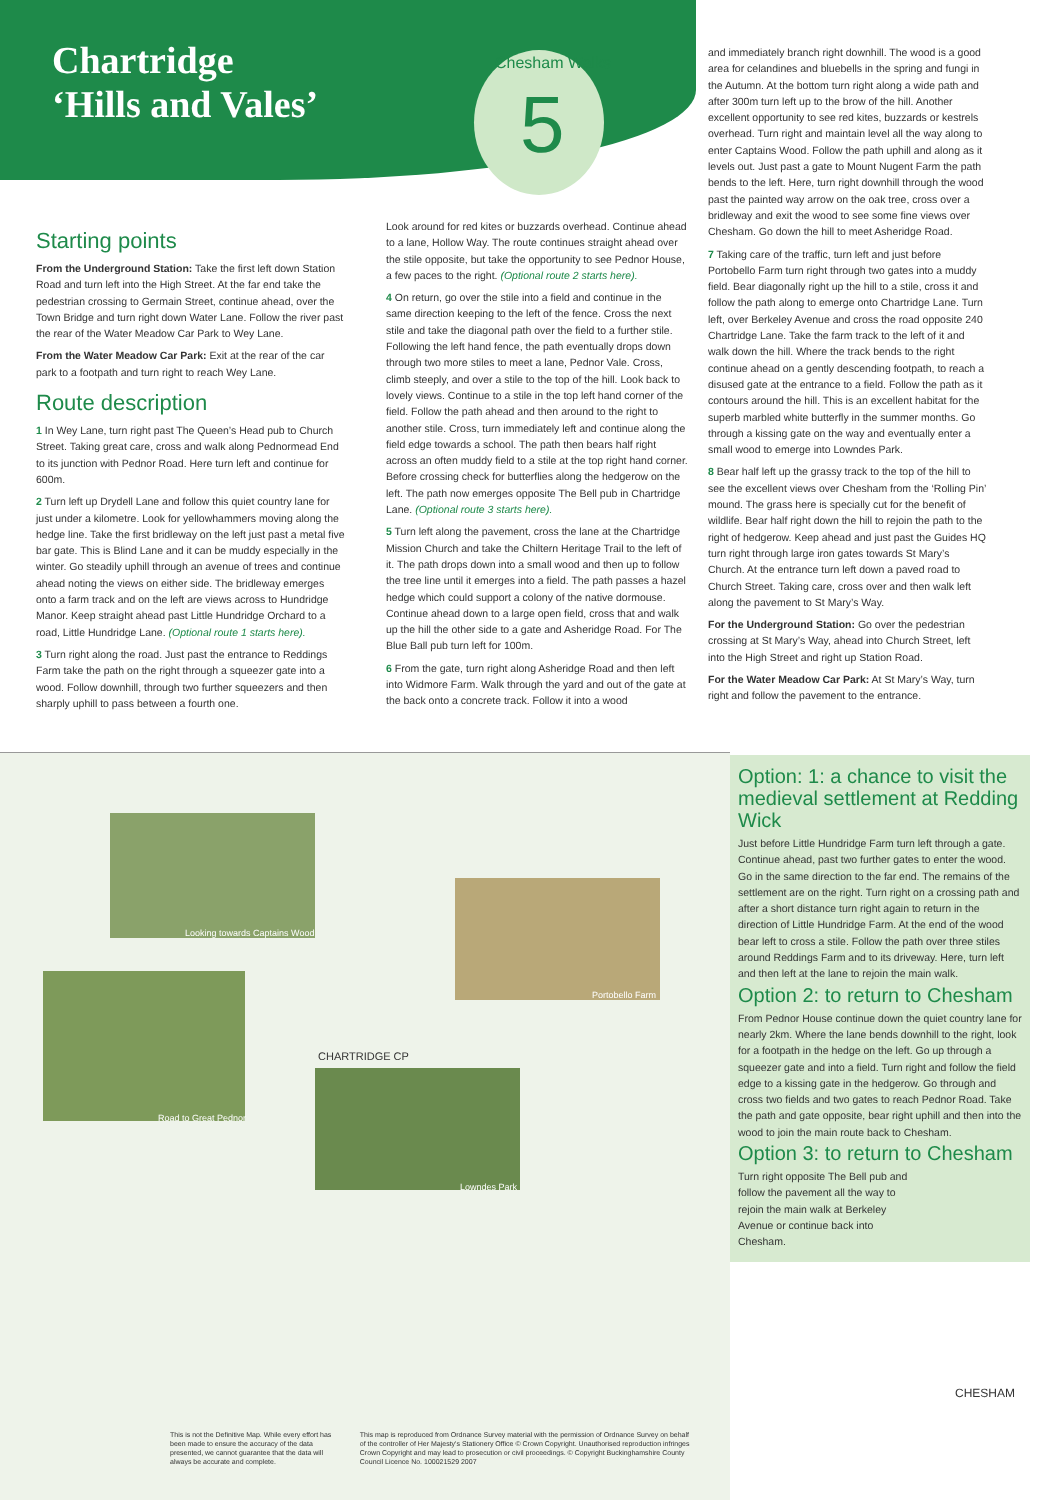Chartridge
‘Hills and Vales’
Chesham Walks
5
Starting points
From the Underground Station: Take the first left down Station Road and turn left into the High Street. At the far end take the pedestrian crossing to Germain Street, continue ahead, over the Town Bridge and turn right down Water Lane. Follow the river past the rear of the Water Meadow Car Park to Wey Lane.
From the Water Meadow Car Park: Exit at the rear of the car park to a footpath and turn right to reach Wey Lane.
Route description
1 In Wey Lane, turn right past The Queen’s Head pub to Church Street. Taking great care, cross and walk along Pednormead End to its junction with Pednor Road. Here turn left and continue for 600m.
2 Turn left up Drydell Lane and follow this quiet country lane for just under a kilometre. Look for yellowhammers moving along the hedge line. Take the first bridleway on the left just past a metal five bar gate. This is Blind Lane and it can be muddy especially in the winter. Go steadily uphill through an avenue of trees and continue ahead noting the views on either side. The bridleway emerges onto a farm track and on the left are views across to Hundridge Manor. Keep straight ahead past Little Hundridge Orchard to a road, Little Hundridge Lane. (Optional route 1 starts here).
3 Turn right along the road. Just past the entrance to Reddings Farm take the path on the right through a squeezer gate into a wood. Follow downhill, through two further squeezers and then sharply uphill to pass between a fourth one.
Look around for red kites or buzzards overhead. Continue ahead to a lane, Hollow Way. The route continues straight ahead over the stile opposite, but take the opportunity to see Pednor House, a few paces to the right. (Optional route 2 starts here).
4 On return, go over the stile into a field and continue in the same direction keeping to the left of the fence. Cross the next stile and take the diagonal path over the field to a further stile. Following the left hand fence, the path eventually drops down through two more stiles to meet a lane, Pednor Vale. Cross, climb steeply, and over a stile to the top of the hill. Look back to lovely views. Continue to a stile in the top left hand corner of the field. Follow the path ahead and then around to the right to another stile. Cross, turn immediately left and continue along the field edge towards a school. The path then bears half right across an often muddy field to a stile at the top right hand corner. Before crossing check for butterflies along the hedgerow on the left. The path now emerges opposite The Bell pub in Chartridge Lane. (Optional route 3 starts here).
5 Turn left along the pavement, cross the lane at the Chartridge Mission Church and take the Chiltern Heritage Trail to the left of it. The path drops down into a small wood and then up to follow the tree line until it emerges into a field. The path passes a hazel hedge which could support a colony of the native dormouse. Continue ahead down to a large open field, cross that and walk up the hill the other side to a gate and Asheridge Road. For The Blue Ball pub turn left for 100m.
6 From the gate, turn right along Asheridge Road and then left into Widmore Farm. Walk through the yard and out of the gate at the back onto a concrete track. Follow it into a wood
and immediately branch right downhill. The wood is a good area for celandines and bluebells in the spring and fungi in the Autumn. At the bottom turn right along a wide path and after 300m turn left up to the brow of the hill. Another excellent opportunity to see red kites, buzzards or kestrels overhead. Turn right and maintain level all the way along to enter Captains Wood. Follow the path uphill and along as it levels out. Just past a gate to Mount Nugent Farm the path bends to the left. Here, turn right downhill through the wood past the painted way arrow on the oak tree, cross over a bridleway and exit the wood to see some fine views over Chesham. Go down the hill to meet Asheridge Road.
7 Taking care of the traffic, turn left and just before Portobello Farm turn right through two gates into a muddy field. Bear diagonally right up the hill to a stile, cross it and follow the path along to emerge onto Chartridge Lane. Turn left, over Berkeley Avenue and cross the road opposite 240 Chartridge Lane. Take the farm track to the left of it and walk down the hill. Where the track bends to the right continue ahead on a gently descending footpath, to reach a disused gate at the entrance to a field. Follow the path as it contours around the hill. This is an excellent habitat for the superb marbled white butterfly in the summer months. Go through a kissing gate on the way and eventually enter a small wood to emerge into Lowndes Park.
8 Bear half left up the grassy track to the top of the hill to see the excellent views over Chesham from the ‘Rolling Pin’ mound. The grass here is specially cut for the benefit of wildlife. Bear half right down the hill to rejoin the path to the right of hedgerow. Keep ahead and just past the Guides HQ turn right through large iron gates towards St Mary’s Church. At the entrance turn left down a paved road to Church Street. Taking care, cross over and then walk left along the pavement to St Mary’s Way.
For the Underground Station: Go over the pedestrian crossing at St Mary’s Way, ahead into Church Street, left into the High Street and right up Station Road.
For the Water Meadow Car Park: At St Mary’s Way, turn right and follow the pavement to the entrance.
Looking towards Captains Wood
Portobello Farm
Road to Great Pednor
Lowndes Park
CHARTRIDGE CP
CHESHAM
Option: 1: a chance to visit the medieval settlement at Redding Wick
Just before Little Hundridge Farm turn left through a gate. Continue ahead, past two further gates to enter the wood. Go in the same direction to the far end. The remains of the settlement are on the right. Turn right on a crossing path and after a short distance turn right again to return in the direction of Little Hundridge Farm. At the end of the wood bear left to cross a stile. Follow the path over three stiles around Reddings Farm and to its driveway. Here, turn left and then left at the lane to rejoin the main walk.
Option 2: to return to Chesham
From Pednor House continue down the quiet country lane for nearly 2km. Where the lane bends downhill to the right, look for a footpath in the hedge on the left. Go up through a squeezer gate and into a field. Turn right and follow the field edge to a kissing gate in the hedgerow. Go through and cross two fields and two gates to reach Pednor Road. Take the path and gate opposite, bear right uphill and then into the wood to join the main route back to Chesham.
Option 3: to return to Chesham
Turn right opposite The Bell pub and follow the pavement all the way to rejoin the main walk at Berkeley Avenue or continue back into Chesham.
This is not the Definitive Map. While every effort has been made to ensure the accuracy of the data presented, we cannot guarantee that the data will always be accurate and complete.
This map is reproduced from Ordnance Survey material with the permission of Ordnance Survey on behalf of the controller of Her Majesty's Stationery Office © Crown Copyright. Unauthorised reproduction infringes Crown Copyright and may lead to prosecution or civil proceedings. © Copyright Buckinghamshire County Council Licence No. 100021529 2007